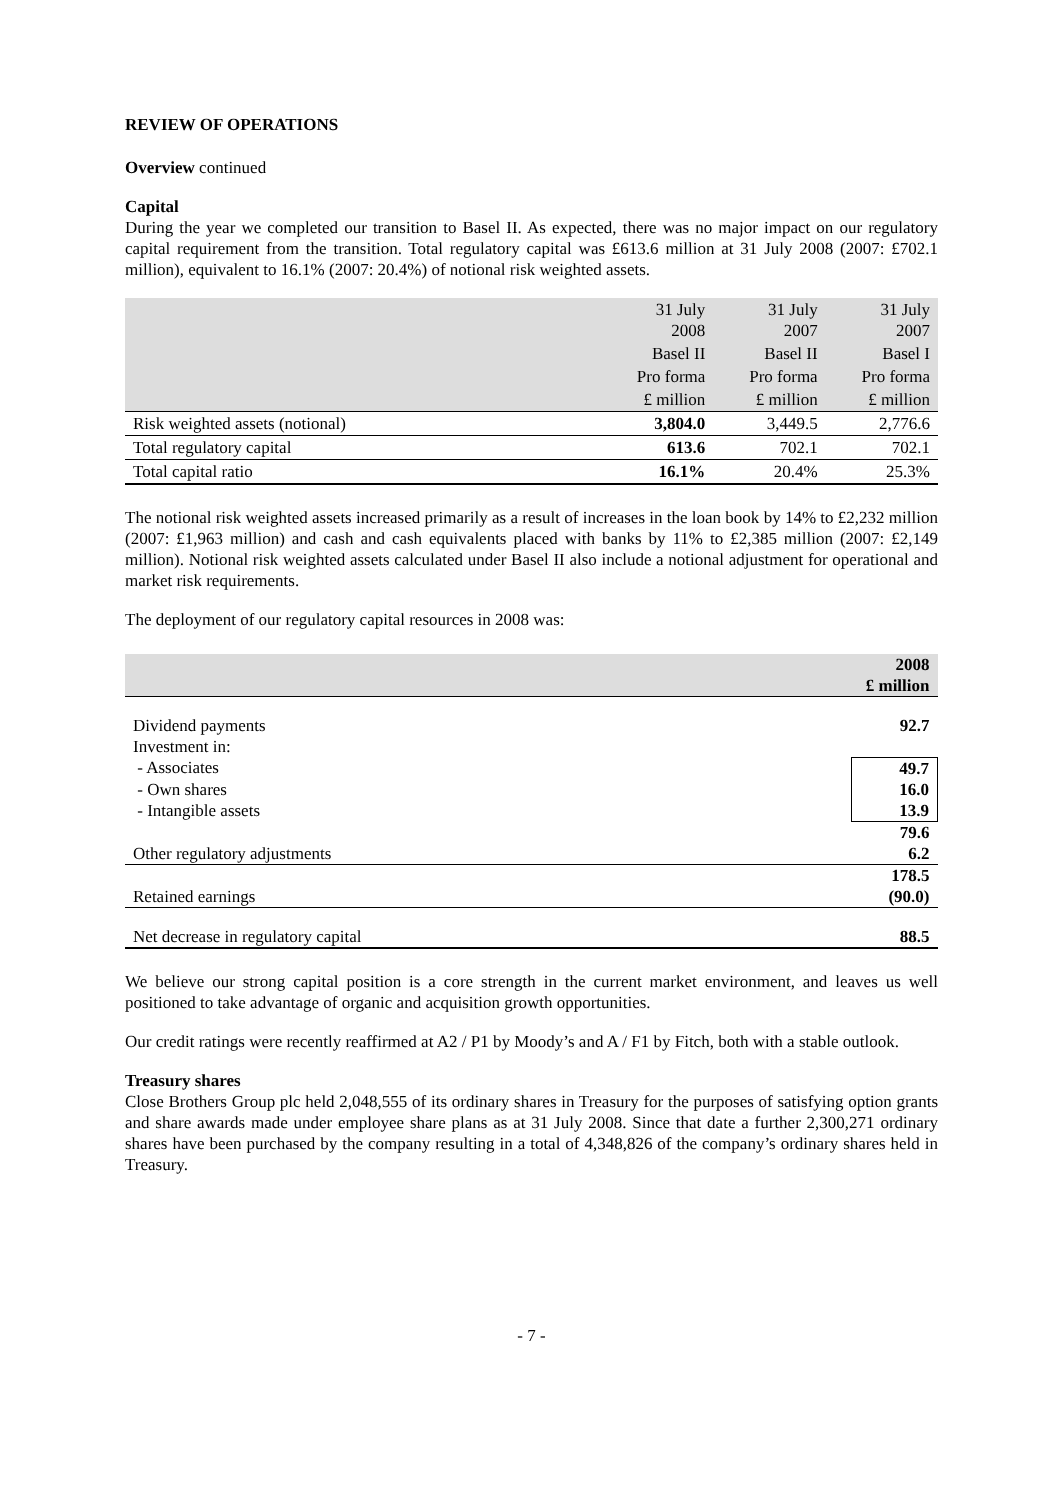REVIEW OF OPERATIONS
Overview continued
Capital
During the year we completed our transition to Basel II. As expected, there was no major impact on our regulatory capital requirement from the transition. Total regulatory capital was £613.6 million at 31 July 2008 (2007: £702.1 million), equivalent to 16.1% (2007: 20.4%) of notional risk weighted assets.
| | 31 July 2008 | 31 July 2007 | 31 July 2007 |
| --- | --- | --- | --- |
| | Basel II | Basel II | Basel I |
| | Pro forma | Pro forma | Pro forma |
| | £ million | £ million | £ million |
| Risk weighted assets (notional) | 3,804.0 | 3,449.5 | 2,776.6 |
| Total regulatory capital | 613.6 | 702.1 | 702.1 |
| Total capital ratio | 16.1% | 20.4% | 25.3% |
The notional risk weighted assets increased primarily as a result of increases in the loan book by 14% to £2,232 million (2007: £1,963 million) and cash and cash equivalents placed with banks by 11% to £2,385 million (2007: £2,149 million). Notional risk weighted assets calculated under Basel II also include a notional adjustment for operational and market risk requirements.
The deployment of our regulatory capital resources in 2008 was:
| | 2008 £ million |
| Dividend payments | 92.7 |
| Investment in: | |
| - Associates | 49.7 |
| - Own shares | 16.0 |
| - Intangible assets | 13.9 |
| | 79.6 |
| Other regulatory adjustments | 6.2 |
| | 178.5 |
| Retained earnings | (90.0) |
| Net decrease in regulatory capital | 88.5 |
We believe our strong capital position is a core strength in the current market environment, and leaves us well positioned to take advantage of organic and acquisition growth opportunities.
Our credit ratings were recently reaffirmed at A2 / P1 by Moody’s and A / F1 by Fitch, both with a stable outlook.
Treasury shares
Close Brothers Group plc held 2,048,555 of its ordinary shares in Treasury for the purposes of satisfying option grants and share awards made under employee share plans as at 31 July 2008. Since that date a further 2,300,271 ordinary shares have been purchased by the company resulting in a total of 4,348,826 of the company’s ordinary shares held in Treasury.
- 7 -